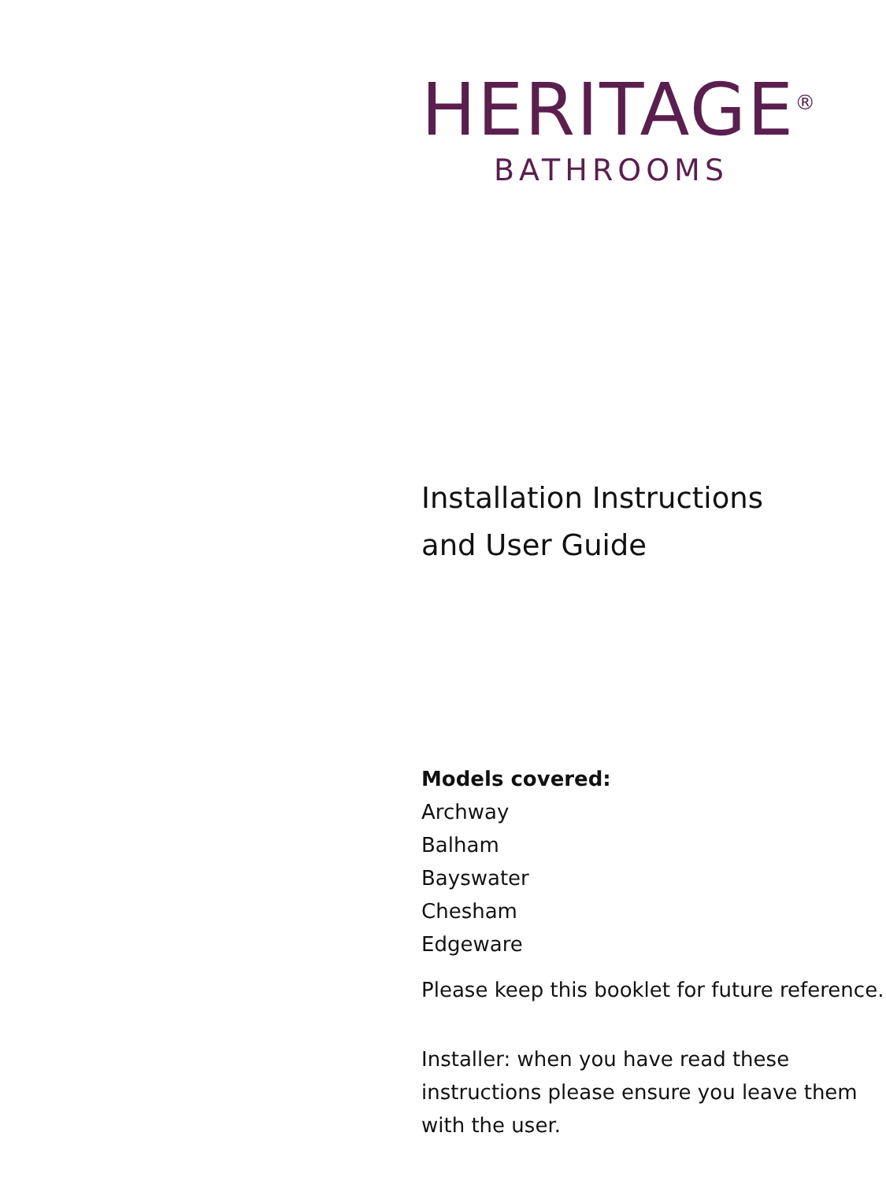HERITAGE<sup>®</sup>
BATHROOMS
Installation Instructions
and User Guide
Models covered:
Archway
Balham
Bayswater
Chesham
Edgeware
Please keep this booklet for future reference.
Installer: when you have read these
instructions please ensure you leave them
with the user.